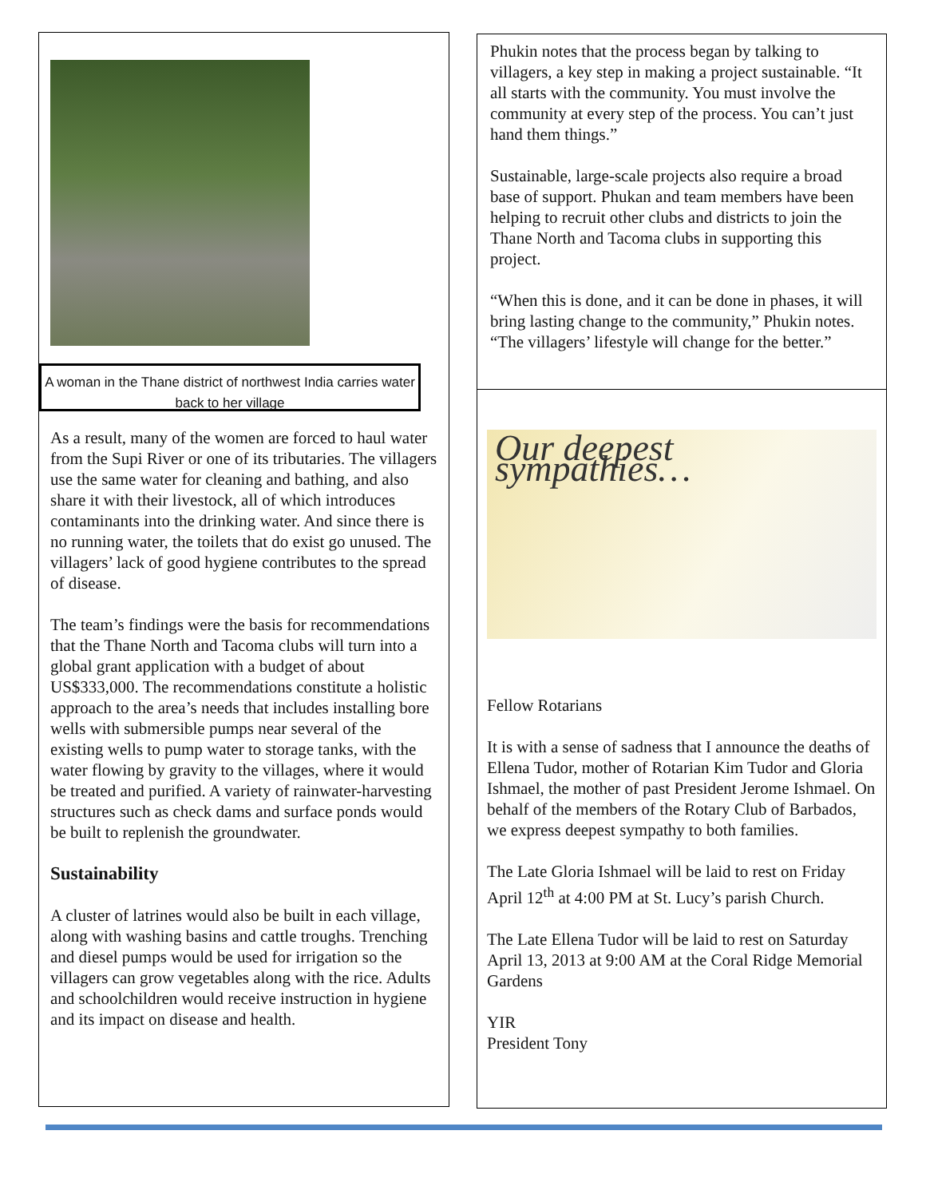A woman in the Thane district of northwest India carries water back to her village
As a result, many of the women are forced to haul water from the Supi River or one of its tributaries. The villagers use the same water for cleaning and bathing, and also share it with their livestock, all of which introduces contaminants into the drinking water. And since there is no running water, the toilets that do exist go unused. The villagers’ lack of good hygiene contributes to the spread of disease.
The team’s findings were the basis for recommendations that the Thane North and Tacoma clubs will turn into a global grant application with a budget of about US$333,000. The recommendations constitute a holistic approach to the area’s needs that includes installing bore wells with submersible pumps near several of the existing wells to pump water to storage tanks, with the water flowing by gravity to the villages, where it would be treated and purified. A variety of rainwater-harvesting structures such as check dams and surface ponds would be built to replenish the groundwater.
Sustainability
A cluster of latrines would also be built in each village, along with washing basins and cattle troughs. Trenching and diesel pumps would be used for irrigation so the villagers can grow vegetables along with the rice. Adults and schoolchildren would receive instruction in hygiene and its impact on disease and health.
Phukin notes that the process began by talking to villagers, a key step in making a project sustainable. “It all starts with the community. You must involve the community at every step of the process. You can’t just hand them things.”
Sustainable, large-scale projects also require a broad base of support. Phukan and team members have been helping to recruit other clubs and districts to join the Thane North and Tacoma clubs in supporting this project.
“When this is done, and it can be done in phases, it will bring lasting change to the community,” Phukin notes. “The villagers’ lifestyle will change for the better.”
Our deepest sympathies…
Fellow Rotarians
It is with a sense of sadness that I announce the deaths of Ellena Tudor, mother of Rotarian Kim Tudor and Gloria Ishmael, the mother of past President Jerome Ishmael. On behalf of the members of the Rotary Club of Barbados, we express deepest sympathy to both families.
The Late Gloria Ishmael will be laid to rest on Friday April 12<sup>th</sup> at 4:00 PM at St. Lucy’s parish Church.
The Late Ellena Tudor will be laid to rest on Saturday April 13, 2013 at 9:00 AM at the Coral Ridge Memorial Gardens
YIR
President Tony